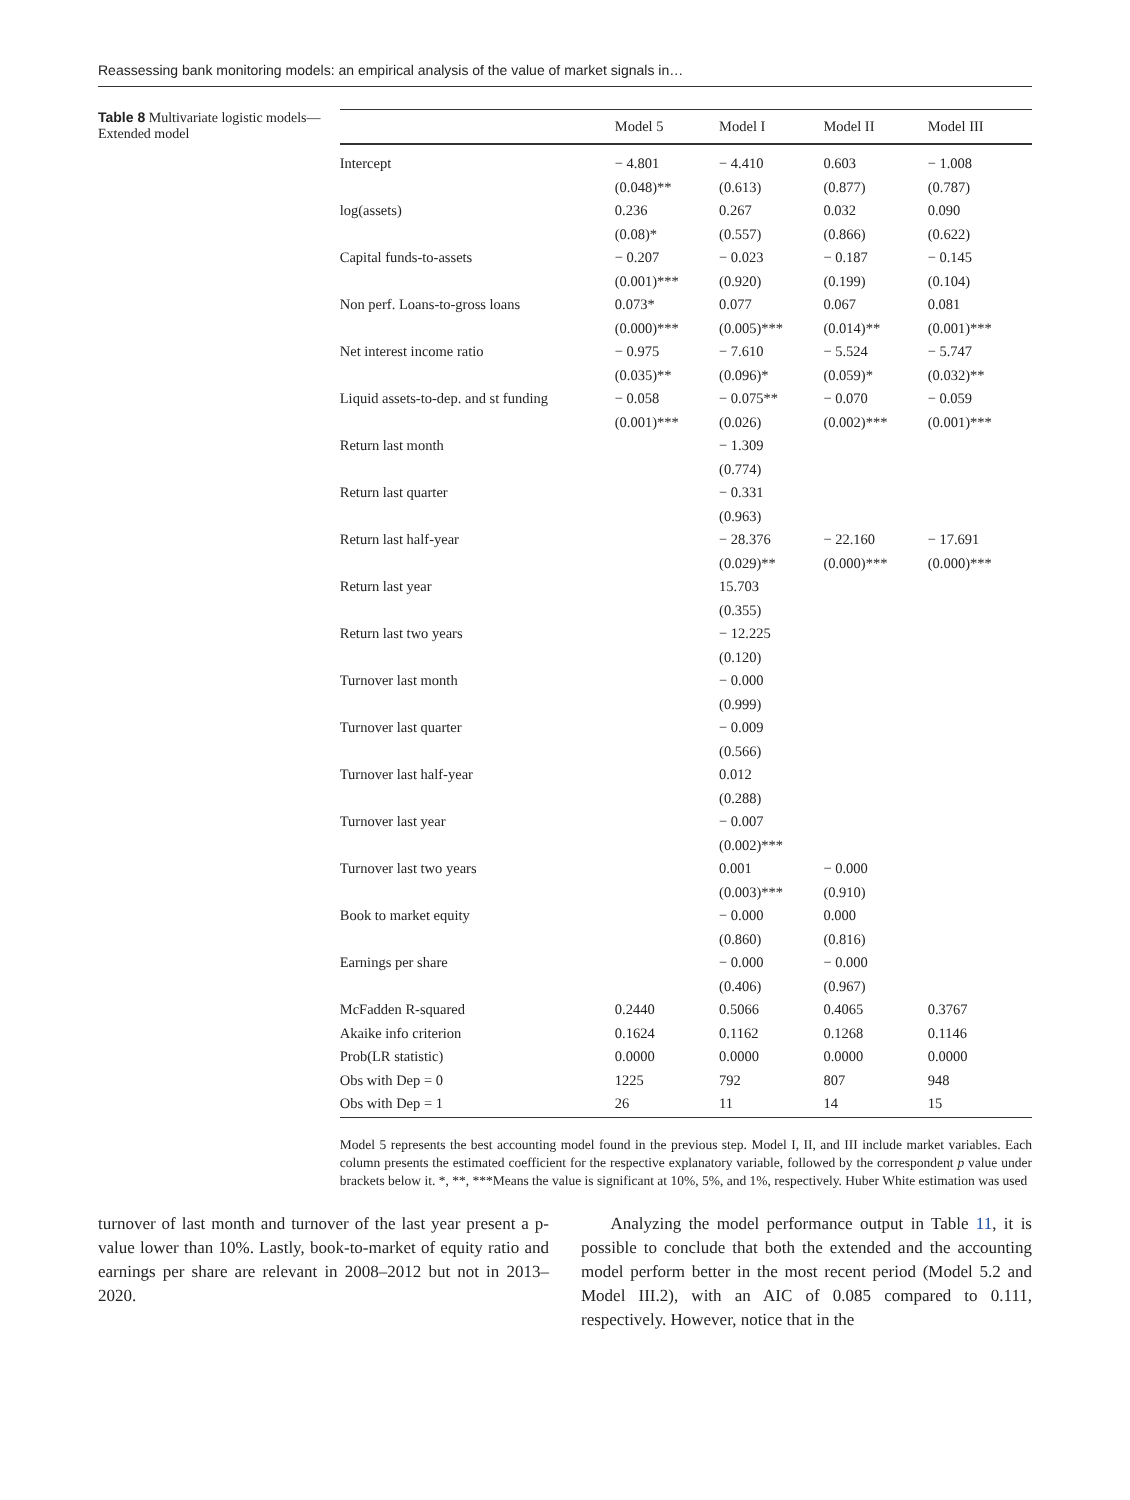Reassessing bank monitoring models: an empirical analysis of the value of market signals in…
Table 8 Multivariate logistic models—Extended model
| | Model 5 | Model I | Model II | Model III |
| --- | --- | --- | --- | --- |
| Intercept | − 4.801 | − 4.410 | 0.603 | − 1.008 |
| | (0.048)** | (0.613) | (0.877) | (0.787) |
| log(assets) | 0.236 | 0.267 | 0.032 | 0.090 |
| | (0.08)* | (0.557) | (0.866) | (0.622) |
| Capital funds-to-assets | − 0.207 | − 0.023 | − 0.187 | − 0.145 |
| | (0.001)*** | (0.920) | (0.199) | (0.104) |
| Non perf. Loans-to-gross loans | 0.073* | 0.077 | 0.067 | 0.081 |
| | (0.000)*** | (0.005)*** | (0.014)** | (0.001)*** |
| Net interest income ratio | − 0.975 | − 7.610 | − 5.524 | − 5.747 |
| | (0.035)** | (0.096)* | (0.059)* | (0.032)** |
| Liquid assets-to-dep. and st funding | − 0.058 | − 0.075** | − 0.070 | − 0.059 |
| | (0.001)*** | (0.026) | (0.002)*** | (0.001)*** |
| Return last month | | − 1.309 | | |
| | | (0.774) | | |
| Return last quarter | | − 0.331 | | |
| | | (0.963) | | |
| Return last half-year | | − 28.376 | − 22.160 | − 17.691 |
| | | (0.029)** | (0.000)*** | (0.000)*** |
| Return last year | | 15.703 | | |
| | | (0.355) | | |
| Return last two years | | − 12.225 | | |
| | | (0.120) | | |
| Turnover last month | | − 0.000 | | |
| | | (0.999) | | |
| Turnover last quarter | | − 0.009 | | |
| | | (0.566) | | |
| Turnover last half-year | | 0.012 | | |
| | | (0.288) | | |
| Turnover last year | | − 0.007 | | |
| | | (0.002)*** | | |
| Turnover last two years | | 0.001 | − 0.000 | |
| | | (0.003)*** | (0.910) | |
| Book to market equity | | − 0.000 | 0.000 | |
| | | (0.860) | (0.816) | |
| Earnings per share | | − 0.000 | − 0.000 | |
| | | (0.406) | (0.967) | |
| McFadden R-squared | 0.2440 | 0.5066 | 0.4065 | 0.3767 |
| Akaike info criterion | 0.1624 | 0.1162 | 0.1268 | 0.1146 |
| Prob(LR statistic) | 0.0000 | 0.0000 | 0.0000 | 0.0000 |
| Obs with Dep = 0 | 1225 | 792 | 807 | 948 |
| Obs with Dep = 1 | 26 | 11 | 14 | 15 |
Model 5 represents the best accounting model found in the previous step. Model I, II, and III include market variables. Each column presents the estimated coefficient for the respective explanatory variable, followed by the correspondent p value under brackets below it. *, **, ***Means the value is significant at 10%, 5%, and 1%, respectively. Huber White estimation was used
turnover of last month and turnover of the last year present a p-value lower than 10%. Lastly, book-to-market of equity ratio and earnings per share are relevant in 2008–2012 but not in 2013–2020.
Analyzing the model performance output in Table 11, it is possible to conclude that both the extended and the accounting model perform better in the most recent period (Model 5.2 and Model III.2), with an AIC of 0.085 compared to 0.111, respectively. However, notice that in the